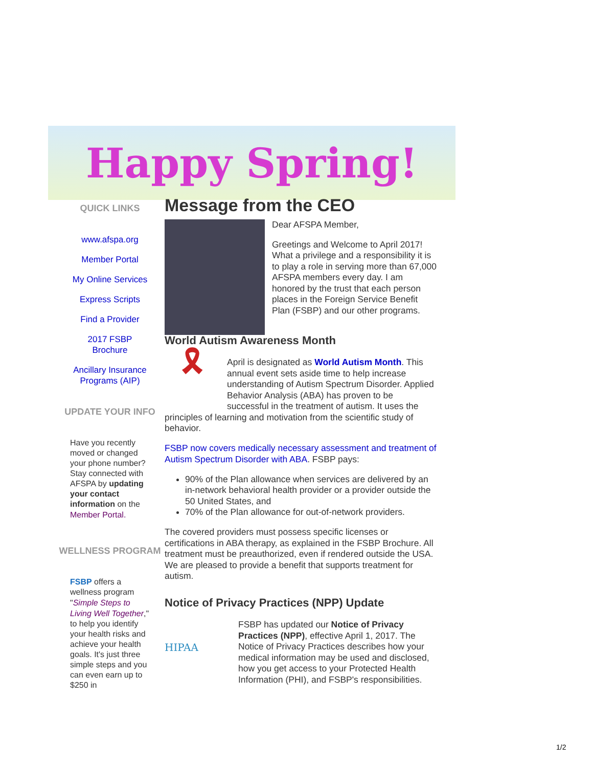Happy Spring!
QUICK LINKS
www.afspa.org
Member Portal
My Online Services
Express Scripts
Find a Provider
2017 FSBP Brochure
Ancillary Insurance Programs (AIP)
UPDATE YOUR INFO
Have you recently moved or changed your phone number? Stay connected with AFSPA by updating your contact information on the Member Portal.
WELLNESS PROGRAM
FSBP offers a wellness program " Simple Steps to Living Well Together," to help you identify your health risks and achieve your health goals. It's just three simple steps and you can even earn up to $250 in
Message from the CEO
Dear AFSPA Member,
Greetings and Welcome to April 2017! What a privilege and a responsibility it is to play a role in serving more than 67,000 AFSPA members every day. I am honored by the trust that each person places in the Foreign Service Benefit Plan (FSBP) and our other programs.
World Autism Awareness Month
🎗
April is designated as World Autism Month. This annual event sets aside time to help increase understanding of Autism Spectrum Disorder. Applied Behavior Analysis (ABA) has proven to be successful in the treatment of autism. It uses the principles of learning and motivation from the scientific study of behavior.
FSBP now covers medically necessary assessment and treatment of Autism Spectrum Disorder with ABA. FSBP pays:
90% of the Plan allowance when services are delivered by an in-network behavioral health provider or a provider outside the 50 United States, and
70% of the Plan allowance for out-of-network providers.
The covered providers must possess specific licenses or certifications in ABA therapy, as explained in the FSBP Brochure. All treatment must be preauthorized, even if rendered outside the USA. We are pleased to provide a benefit that supports treatment for autism.
Notice of Privacy Practices (NPP) Update
HIPAA
FSBP has updated our Notice of Privacy Practices (NPP), effective April 1, 2017. The Notice of Privacy Practices describes how your medical information may be used and disclosed, how you get access to your Protected Health Information (PHI), and FSBP's responsibilities.
1/2